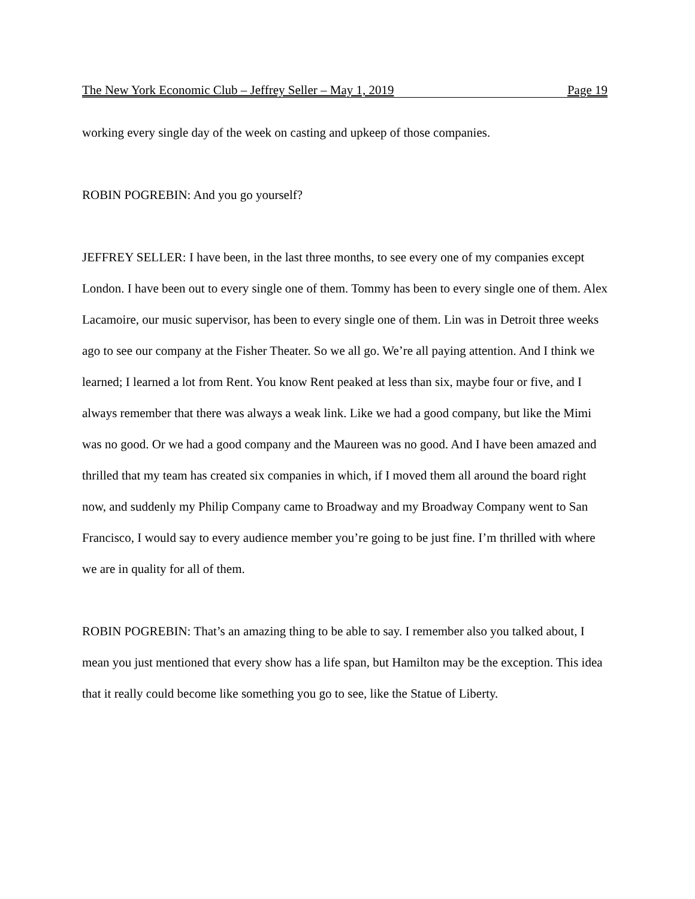The New York Economic Club – Jeffrey Seller – May 1, 2019 Page 19
working every single day of the week on casting and upkeep of those companies.
ROBIN POGREBIN: And you go yourself?
JEFFREY SELLER: I have been, in the last three months, to see every one of my companies except London. I have been out to every single one of them. Tommy has been to every single one of them. Alex Lacamoire, our music supervisor, has been to every single one of them. Lin was in Detroit three weeks ago to see our company at the Fisher Theater. So we all go. We’re all paying attention. And I think we learned; I learned a lot from Rent. You know Rent peaked at less than six, maybe four or five, and I always remember that there was always a weak link. Like we had a good company, but like the Mimi was no good. Or we had a good company and the Maureen was no good. And I have been amazed and thrilled that my team has created six companies in which, if I moved them all around the board right now, and suddenly my Philip Company came to Broadway and my Broadway Company went to San Francisco, I would say to every audience member you’re going to be just fine. I’m thrilled with where we are in quality for all of them.
ROBIN POGREBIN: That’s an amazing thing to be able to say. I remember also you talked about, I mean you just mentioned that every show has a life span, but Hamilton may be the exception. This idea that it really could become like something you go to see, like the Statue of Liberty.